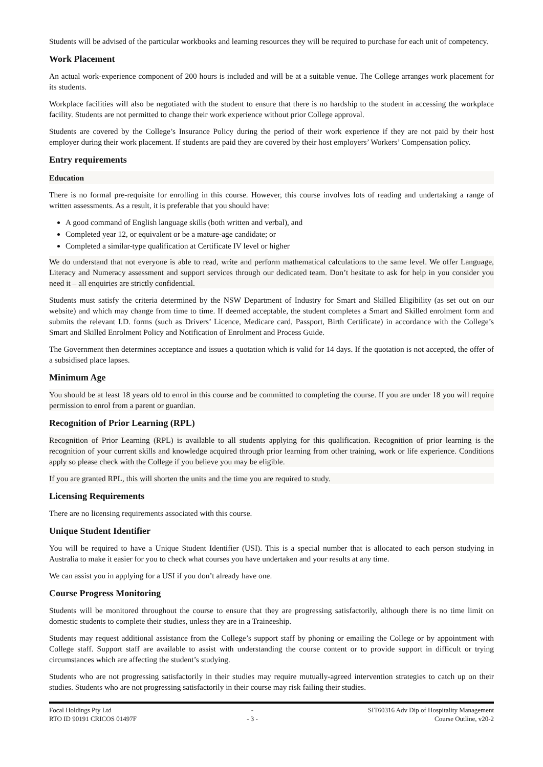Students will be advised of the particular workbooks and learning resources they will be required to purchase for each unit of competency.
Work Placement
An actual work-experience component of 200 hours is included and will be at a suitable venue. The College arranges work placement for its students.
Workplace facilities will also be negotiated with the student to ensure that there is no hardship to the student in accessing the workplace facility. Students are not permitted to change their work experience without prior College approval.
Students are covered by the College’s Insurance Policy during the period of their work experience if they are not paid by their host employer during their work placement. If students are paid they are covered by their host employers’ Workers’ Compensation policy.
Entry requirements
Education
There is no formal pre-requisite for enrolling in this course. However, this course involves lots of reading and undertaking a range of written assessments. As a result, it is preferable that you should have:
A good command of English language skills (both written and verbal), and
Completed year 12, or equivalent or be a mature-age candidate; or
Completed a similar-type qualification at Certificate IV level or higher
We do understand that not everyone is able to read, write and perform mathematical calculations to the same level. We offer Language, Literacy and Numeracy assessment and support services through our dedicated team. Don’t hesitate to ask for help in you consider you need it – all enquiries are strictly confidential.
Students must satisfy the criteria determined by the NSW Department of Industry for Smart and Skilled Eligibility (as set out on our website) and which may change from time to time. If deemed acceptable, the student completes a Smart and Skilled enrolment form and submits the relevant I.D. forms (such as Drivers’ Licence, Medicare card, Passport, Birth Certificate) in accordance with the College’s Smart and Skilled Enrolment Policy and Notification of Enrolment and Process Guide.
The Government then determines acceptance and issues a quotation which is valid for 14 days. If the quotation is not accepted, the offer of a subsidised place lapses.
Minimum Age
You should be at least 18 years old to enrol in this course and be committed to completing the course. If you are under 18 you will require permission to enrol from a parent or guardian.
Recognition of Prior Learning (RPL)
Recognition of Prior Learning (RPL) is available to all students applying for this qualification. Recognition of prior learning is the recognition of your current skills and knowledge acquired through prior learning from other training, work or life experience. Conditions apply so please check with the College if you believe you may be eligible.
If you are granted RPL, this will shorten the units and the time you are required to study.
Licensing Requirements
There are no licensing requirements associated with this course.
Unique Student Identifier
You will be required to have a Unique Student Identifier (USI). This is a special number that is allocated to each person studying in Australia to make it easier for you to check what courses you have undertaken and your results at any time.
We can assist you in applying for a USI if you don’t already have one.
Course Progress Monitoring
Students will be monitored throughout the course to ensure that they are progressing satisfactorily, although there is no time limit on domestic students to complete their studies, unless they are in a Traineeship.
Students may request additional assistance from the College’s support staff by phoning or emailing the College or by appointment with College staff. Support staff are available to assist with understanding the course content or to provide support in difficult or trying circumstances which are affecting the student’s studying.
Students who are not progressing satisfactorily in their studies may require mutually-agreed intervention strategies to catch up on their studies. Students who are not progressing satisfactorily in their course may risk failing their studies.
Focal Holdings Pty Ltd
RTO ID 90191 CRICOS 01497F
-
- 3 -
SIT60316 Adv Dip of Hospitality Management
Course Outline, v20-2